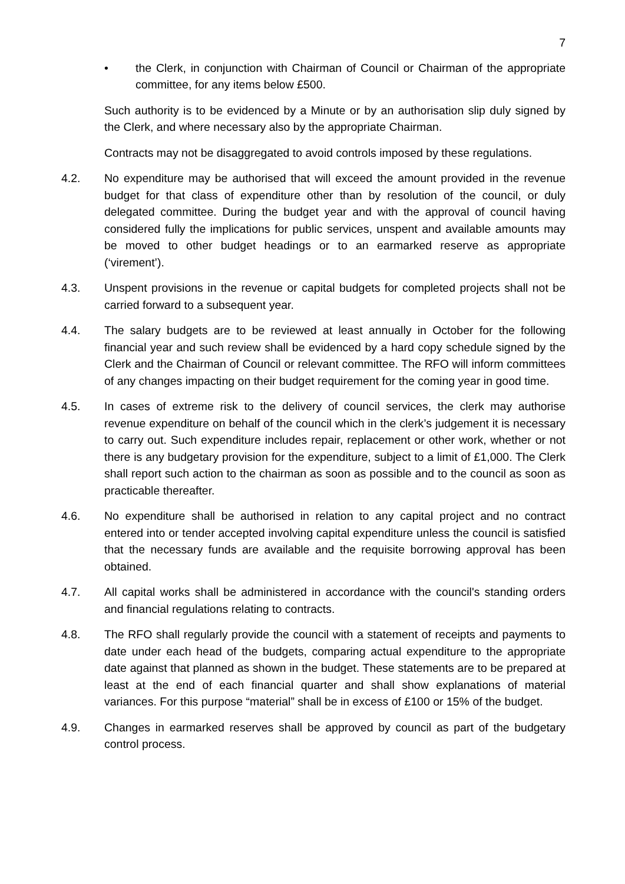7
• the Clerk, in conjunction with Chairman of Council or Chairman of the appropriate committee, for any items below £500.
Such authority is to be evidenced by a Minute or by an authorisation slip duly signed by the Clerk, and where necessary also by the appropriate Chairman.
Contracts may not be disaggregated to avoid controls imposed by these regulations.
4.2. No expenditure may be authorised that will exceed the amount provided in the revenue budget for that class of expenditure other than by resolution of the council, or duly delegated committee. During the budget year and with the approval of council having considered fully the implications for public services, unspent and available amounts may be moved to other budget headings or to an earmarked reserve as appropriate (‘virement’).
4.3. Unspent provisions in the revenue or capital budgets for completed projects shall not be carried forward to a subsequent year.
4.4. The salary budgets are to be reviewed at least annually in October for the following financial year and such review shall be evidenced by a hard copy schedule signed by the Clerk and the Chairman of Council or relevant committee. The RFO will inform committees of any changes impacting on their budget requirement for the coming year in good time.
4.5. In cases of extreme risk to the delivery of council services, the clerk may authorise revenue expenditure on behalf of the council which in the clerk’s judgement it is necessary to carry out. Such expenditure includes repair, replacement or other work, whether or not there is any budgetary provision for the expenditure, subject to a limit of £1,000. The Clerk shall report such action to the chairman as soon as possible and to the council as soon as practicable thereafter.
4.6. No expenditure shall be authorised in relation to any capital project and no contract entered into or tender accepted involving capital expenditure unless the council is satisfied that the necessary funds are available and the requisite borrowing approval has been obtained.
4.7. All capital works shall be administered in accordance with the council's standing orders and financial regulations relating to contracts.
4.8. The RFO shall regularly provide the council with a statement of receipts and payments to date under each head of the budgets, comparing actual expenditure to the appropriate date against that planned as shown in the budget. These statements are to be prepared at least at the end of each financial quarter and shall show explanations of material variances. For this purpose “material” shall be in excess of £100 or 15% of the budget.
4.9. Changes in earmarked reserves shall be approved by council as part of the budgetary control process.